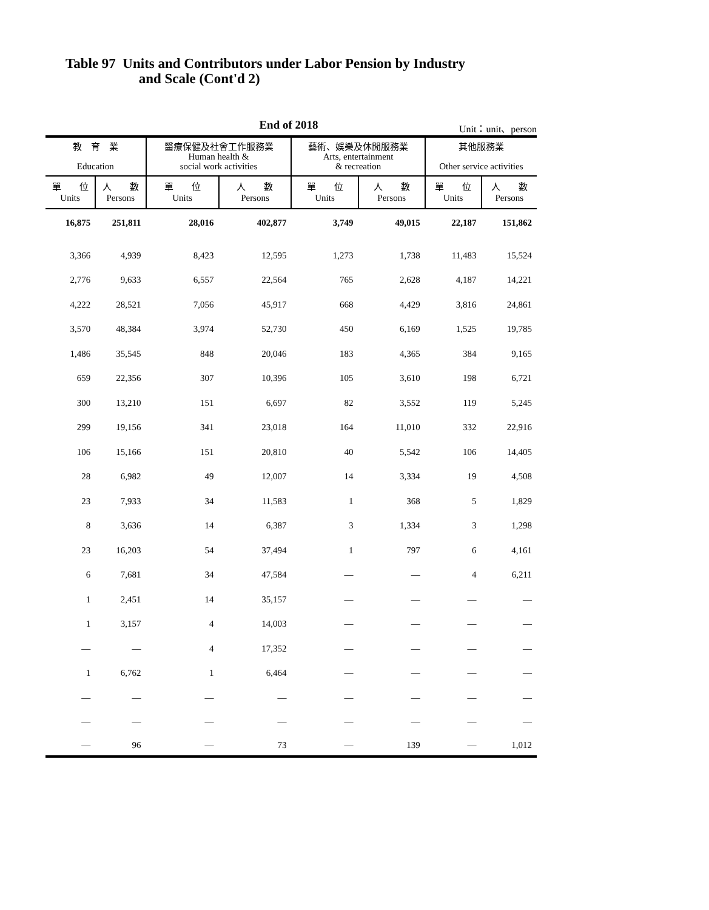Table 97 Units and Contributors under Labor Pension by Industry
and Scale (Cont'd 2)
End of 2018
Unit：unit、person
| 教 育 業 Education | | 醫療保健及社會工作服務業 Human health & social work activities | | 藝術、娛樂及休閒服務業 Arts, entertainment & recreation | | 其他服務業 Other service activities | |
| --- | --- | --- | --- | --- | --- | --- | --- |
| 單 位 Units | 人 數 Persons | 單 位 Units | 人 數 Persons | 單 位 Units | 人 數 Persons | 單 位 Units | 人 數 Persons |
| 16,875 | 251,811 | 28,016 | 402,877 | 3,749 | 49,015 | 22,187 | 151,862 |
| 3,366 | 4,939 | 8,423 | 12,595 | 1,273 | 1,738 | 11,483 | 15,524 |
| 2,776 | 9,633 | 6,557 | 22,564 | 765 | 2,628 | 4,187 | 14,221 |
| 4,222 | 28,521 | 7,056 | 45,917 | 668 | 4,429 | 3,816 | 24,861 |
| 3,570 | 48,384 | 3,974 | 52,730 | 450 | 6,169 | 1,525 | 19,785 |
| 1,486 | 35,545 | 848 | 20,046 | 183 | 4,365 | 384 | 9,165 |
| 659 | 22,356 | 307 | 10,396 | 105 | 3,610 | 198 | 6,721 |
| 300 | 13,210 | 151 | 6,697 | 82 | 3,552 | 119 | 5,245 |
| 299 | 19,156 | 341 | 23,018 | 164 | 11,010 | 332 | 22,916 |
| 106 | 15,166 | 151 | 20,810 | 40 | 5,542 | 106 | 14,405 |
| 28 | 6,982 | 49 | 12,007 | 14 | 3,334 | 19 | 4,508 |
| 23 | 7,933 | 34 | 11,583 | 1 | 368 | 5 | 1,829 |
| 8 | 3,636 | 14 | 6,387 | 3 | 1,334 | 3 | 1,298 |
| 23 | 16,203 | 54 | 37,494 | 1 | 797 | 6 | 4,161 |
| 6 | 7,681 | 34 | 47,584 | — | — | 4 | 6,211 |
| 1 | 2,451 | 14 | 35,157 | — | — | — | — |
| 1 | 3,157 | 4 | 14,003 | — | — | — | — |
| — | — | 4 | 17,352 | — | — | — | — |
| 1 | 6,762 | 1 | 6,464 | — | — | — | — |
| — | — | — | — | — | — | — | — |
| — | — | — | — | — | — | — | — |
| — | 96 | — | 73 | — | 139 | — | 1,012 |